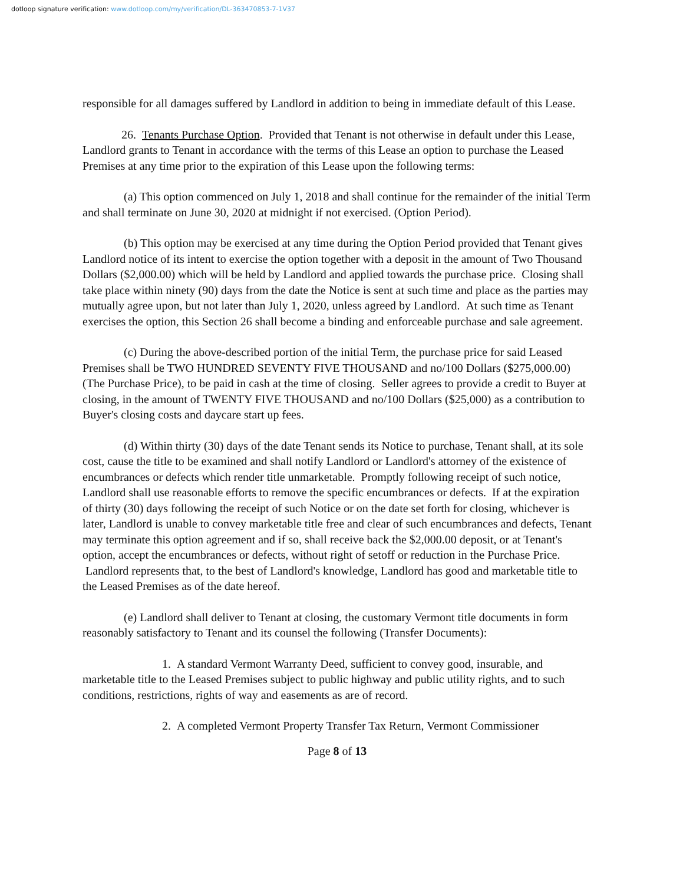dotloop signature verification: www.dotloop.com/my/verification/DL-363470853-7-1V37
responsible for all damages suffered by Landlord in addition to being in immediate default of this Lease.
26. Tenants Purchase Option. Provided that Tenant is not otherwise in default under this Lease, Landlord grants to Tenant in accordance with the terms of this Lease an option to purchase the Leased Premises at any time prior to the expiration of this Lease upon the following terms:
(a) This option commenced on July 1, 2018 and shall continue for the remainder of the initial Term and shall terminate on June 30, 2020 at midnight if not exercised. (Option Period).
(b) This option may be exercised at any time during the Option Period provided that Tenant gives Landlord notice of its intent to exercise the option together with a deposit in the amount of Two Thousand Dollars ($2,000.00) which will be held by Landlord and applied towards the purchase price. Closing shall take place within ninety (90) days from the date the Notice is sent at such time and place as the parties may mutually agree upon, but not later than July 1, 2020, unless agreed by Landlord. At such time as Tenant exercises the option, this Section 26 shall become a binding and enforceable purchase and sale agreement.
(c) During the above-described portion of the initial Term, the purchase price for said Leased Premises shall be TWO HUNDRED SEVENTY FIVE THOUSAND and no/100 Dollars ($275,000.00) (The Purchase Price), to be paid in cash at the time of closing. Seller agrees to provide a credit to Buyer at closing, in the amount of TWENTY FIVE THOUSAND and no/100 Dollars ($25,000) as a contribution to Buyer's closing costs and daycare start up fees.
(d) Within thirty (30) days of the date Tenant sends its Notice to purchase, Tenant shall, at its sole cost, cause the title to be examined and shall notify Landlord or Landlord's attorney of the existence of encumbrances or defects which render title unmarketable. Promptly following receipt of such notice, Landlord shall use reasonable efforts to remove the specific encumbrances or defects. If at the expiration of thirty (30) days following the receipt of such Notice or on the date set forth for closing, whichever is later, Landlord is unable to convey marketable title free and clear of such encumbrances and defects, Tenant may terminate this option agreement and if so, shall receive back the $2,000.00 deposit, or at Tenant's option, accept the encumbrances or defects, without right of setoff or reduction in the Purchase Price. Landlord represents that, to the best of Landlord's knowledge, Landlord has good and marketable title to the Leased Premises as of the date hereof.
(e) Landlord shall deliver to Tenant at closing, the customary Vermont title documents in form reasonably satisfactory to Tenant and its counsel the following (Transfer Documents):
1. A standard Vermont Warranty Deed, sufficient to convey good, insurable, and marketable title to the Leased Premises subject to public highway and public utility rights, and to such conditions, restrictions, rights of way and easements as are of record.
2. A completed Vermont Property Transfer Tax Return, Vermont Commissioner
Page 8 of 13